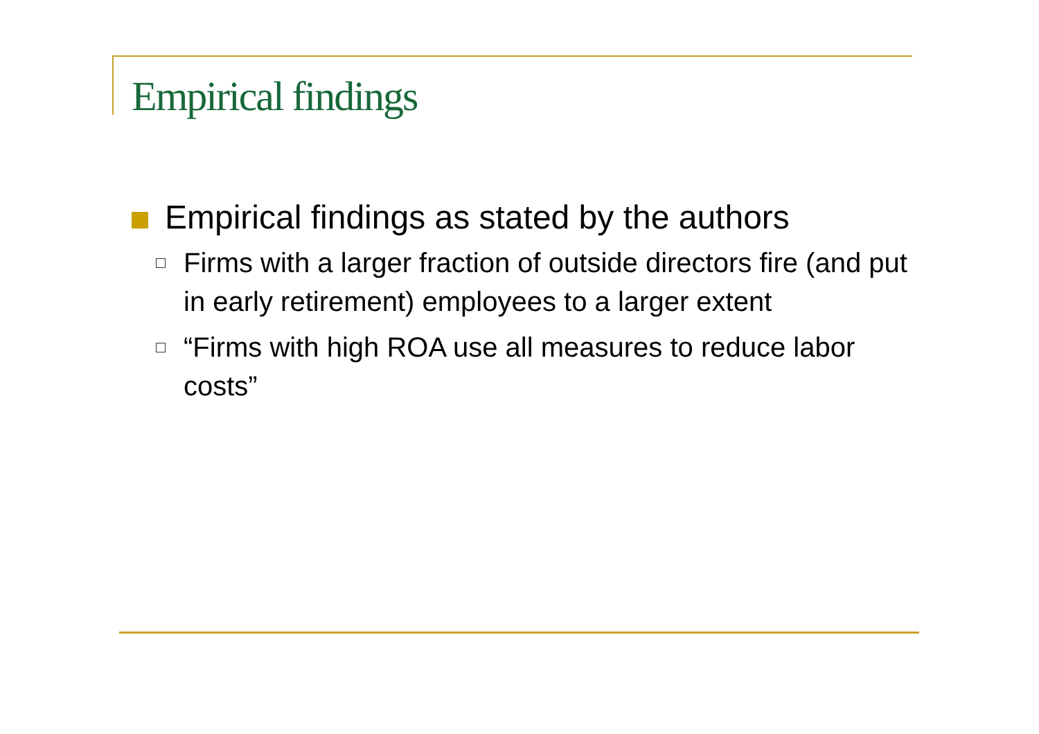Empirical findings
Empirical findings as stated by the authors
Firms with a larger fraction of outside directors fire (and put in early retirement) employees to a larger extent
“Firms with high ROA use all measures to reduce labor costs”